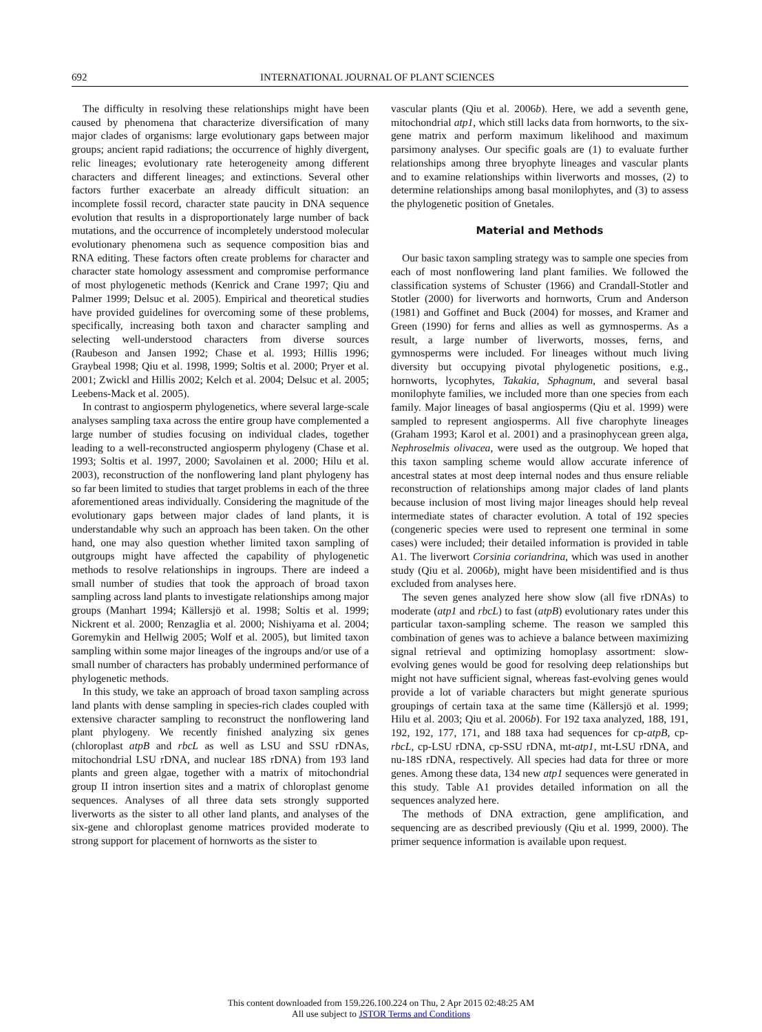692 INTERNATIONAL JOURNAL OF PLANT SCIENCES
The difficulty in resolving these relationships might have been caused by phenomena that characterize diversification of many major clades of organisms: large evolutionary gaps between major groups; ancient rapid radiations; the occurrence of highly divergent, relic lineages; evolutionary rate heterogeneity among different characters and different lineages; and extinctions. Several other factors further exacerbate an already difficult situation: an incomplete fossil record, character state paucity in DNA sequence evolution that results in a disproportionately large number of back mutations, and the occurrence of incompletely understood molecular evolutionary phenomena such as sequence composition bias and RNA editing. These factors often create problems for character and character state homology assessment and compromise performance of most phylogenetic methods (Kenrick and Crane 1997; Qiu and Palmer 1999; Delsuc et al. 2005). Empirical and theoretical studies have provided guidelines for overcoming some of these problems, specifically, increasing both taxon and character sampling and selecting well-understood characters from diverse sources (Raubeson and Jansen 1992; Chase et al. 1993; Hillis 1996; Graybeal 1998; Qiu et al. 1998, 1999; Soltis et al. 2000; Pryer et al. 2001; Zwickl and Hillis 2002; Kelch et al. 2004; Delsuc et al. 2005; Leebens-Mack et al. 2005).
In contrast to angiosperm phylogenetics, where several large-scale analyses sampling taxa across the entire group have complemented a large number of studies focusing on individual clades, together leading to a well-reconstructed angiosperm phylogeny (Chase et al. 1993; Soltis et al. 1997, 2000; Savolainen et al. 2000; Hilu et al. 2003), reconstruction of the nonflowering land plant phylogeny has so far been limited to studies that target problems in each of the three aforementioned areas individually. Considering the magnitude of the evolutionary gaps between major clades of land plants, it is understandable why such an approach has been taken. On the other hand, one may also question whether limited taxon sampling of outgroups might have affected the capability of phylogenetic methods to resolve relationships in ingroups. There are indeed a small number of studies that took the approach of broad taxon sampling across land plants to investigate relationships among major groups (Manhart 1994; Källersjö et al. 1998; Soltis et al. 1999; Nickrent et al. 2000; Renzaglia et al. 2000; Nishiyama et al. 2004; Goremykin and Hellwig 2005; Wolf et al. 2005), but limited taxon sampling within some major lineages of the ingroups and/or use of a small number of characters has probably undermined performance of phylogenetic methods.
In this study, we take an approach of broad taxon sampling across land plants with dense sampling in species-rich clades coupled with extensive character sampling to reconstruct the nonflowering land plant phylogeny. We recently finished analyzing six genes (chloroplast atpB and rbcL as well as LSU and SSU rDNAs, mitochondrial LSU rDNA, and nuclear 18S rDNA) from 193 land plants and green algae, together with a matrix of mitochondrial group II intron insertion sites and a matrix of chloroplast genome sequences. Analyses of all three data sets strongly supported liverworts as the sister to all other land plants, and analyses of the six-gene and chloroplast genome matrices provided moderate to strong support for placement of hornworts as the sister to
vascular plants (Qiu et al. 2006b). Here, we add a seventh gene, mitochondrial atp1, which still lacks data from hornworts, to the six-gene matrix and perform maximum likelihood and maximum parsimony analyses. Our specific goals are (1) to evaluate further relationships among three bryophyte lineages and vascular plants and to examine relationships within liverworts and mosses, (2) to determine relationships among basal monilophytes, and (3) to assess the phylogenetic position of Gnetales.
Material and Methods
Our basic taxon sampling strategy was to sample one species from each of most nonflowering land plant families. We followed the classification systems of Schuster (1966) and Crandall-Stotler and Stotler (2000) for liverworts and hornworts, Crum and Anderson (1981) and Goffinet and Buck (2004) for mosses, and Kramer and Green (1990) for ferns and allies as well as gymnosperms. As a result, a large number of liverworts, mosses, ferns, and gymnosperms were included. For lineages without much living diversity but occupying pivotal phylogenetic positions, e.g., hornworts, lycophytes, Takakia, Sphagnum, and several basal monilophyte families, we included more than one species from each family. Major lineages of basal angiosperms (Qiu et al. 1999) were sampled to represent angiosperms. All five charophyte lineages (Graham 1993; Karol et al. 2001) and a prasinophycean green alga, Nephroselmis olivacea, were used as the outgroup. We hoped that this taxon sampling scheme would allow accurate inference of ancestral states at most deep internal nodes and thus ensure reliable reconstruction of relationships among major clades of land plants because inclusion of most living major lineages should help reveal intermediate states of character evolution. A total of 192 species (congeneric species were used to represent one terminal in some cases) were included; their detailed information is provided in table A1. The liverwort Corsinia coriandrina, which was used in another study (Qiu et al. 2006b), might have been misidentified and is thus excluded from analyses here.
The seven genes analyzed here show slow (all five rDNAs) to moderate (atp1 and rbcL) to fast (atpB) evolutionary rates under this particular taxon-sampling scheme. The reason we sampled this combination of genes was to achieve a balance between maximizing signal retrieval and optimizing homoplasy assortment: slow-evolving genes would be good for resolving deep relationships but might not have sufficient signal, whereas fast-evolving genes would provide a lot of variable characters but might generate spurious groupings of certain taxa at the same time (Källersjö et al. 1999; Hilu et al. 2003; Qiu et al. 2006b). For 192 taxa analyzed, 188, 191, 192, 192, 177, 171, and 188 taxa had sequences for cp-atpB, cp-rbcL, cp-LSU rDNA, cp-SSU rDNA, mt-atp1, mt-LSU rDNA, and nu-18S rDNA, respectively. All species had data for three or more genes. Among these data, 134 new atp1 sequences were generated in this study. Table A1 provides detailed information on all the sequences analyzed here.
The methods of DNA extraction, gene amplification, and sequencing are as described previously (Qiu et al. 1999, 2000). The primer sequence information is available upon request.
This content downloaded from 159.226.100.224 on Thu, 2 Apr 2015 02:48:25 AM
All use subject to JSTOR Terms and Conditions